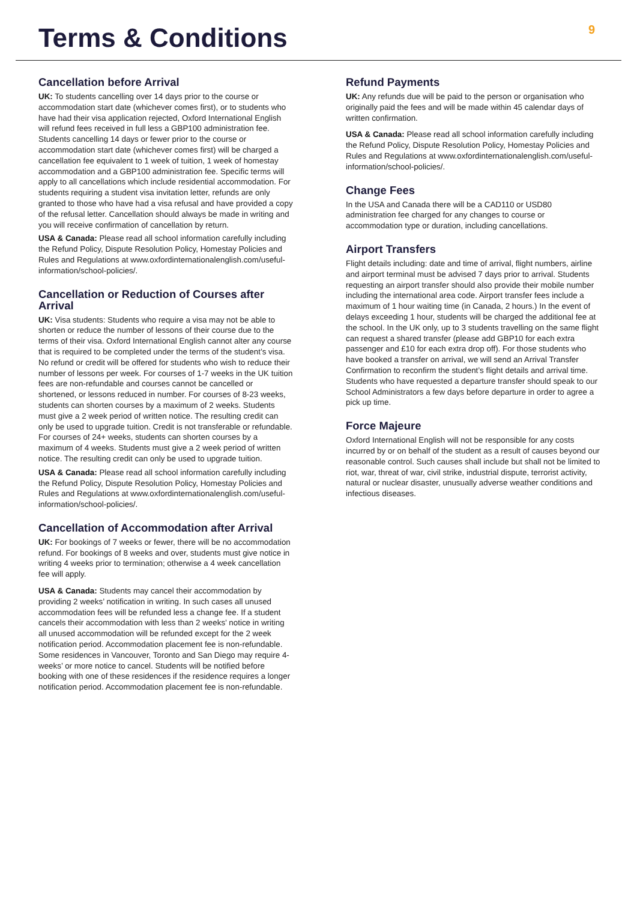Terms & Conditions
9
Cancellation before Arrival
UK: To students cancelling over 14 days prior to the course or accommodation start date (whichever comes first), or to students who have had their visa application rejected, Oxford International English will refund fees received in full less a GBP100 administration fee. Students cancelling 14 days or fewer prior to the course or accommodation start date (whichever comes first) will be charged a cancellation fee equivalent to 1 week of tuition, 1 week of homestay accommodation and a GBP100 administration fee. Specific terms will apply to all cancellations which include residential accommodation. For students requiring a student visa invitation letter, refunds are only granted to those who have had a visa refusal and have provided a copy of the refusal letter. Cancellation should always be made in writing and you will receive confirmation of cancellation by return.
USA & Canada: Please read all school information carefully including the Refund Policy, Dispute Resolution Policy, Homestay Policies and Rules and Regulations at www.oxfordinternationalenglish.com/useful-information/school-policies/.
Cancellation or Reduction of Courses after Arrival
UK: Visa students: Students who require a visa may not be able to shorten or reduce the number of lessons of their course due to the terms of their visa. Oxford International English cannot alter any course that is required to be completed under the terms of the student’s visa. No refund or credit will be offered for students who wish to reduce their number of lessons per week. For courses of 1-7 weeks in the UK tuition fees are non-refundable and courses cannot be cancelled or shortened, or lessons reduced in number. For courses of 8-23 weeks, students can shorten courses by a maximum of 2 weeks. Students must give a 2 week period of written notice. The resulting credit can only be used to upgrade tuition. Credit is not transferable or refundable. For courses of 24+ weeks, students can shorten courses by a maximum of 4 weeks. Students must give a 2 week period of written notice. The resulting credit can only be used to upgrade tuition.
USA & Canada: Please read all school information carefully including the Refund Policy, Dispute Resolution Policy, Homestay Policies and Rules and Regulations at www.oxfordinternationalenglish.com/useful-information/school-policies/.
Cancellation of Accommodation after Arrival
UK: For bookings of 7 weeks or fewer, there will be no accommodation refund. For bookings of 8 weeks and over, students must give notice in writing 4 weeks prior to termination; otherwise a 4 week cancellation fee will apply.
USA & Canada: Students may cancel their accommodation by providing 2 weeks’ notification in writing. In such cases all unused accommodation fees will be refunded less a change fee. If a student cancels their accommodation with less than 2 weeks’ notice in writing all unused accommodation will be refunded except for the 2 week notification period. Accommodation placement fee is non-refundable. Some residences in Vancouver, Toronto and San Diego may require 4-weeks’ or more notice to cancel. Students will be notified before booking with one of these residences if the residence requires a longer notification period. Accommodation placement fee is non-refundable.
Refund Payments
UK: Any refunds due will be paid to the person or organisation who originally paid the fees and will be made within 45 calendar days of written confirmation.
USA & Canada: Please read all school information carefully including the Refund Policy, Dispute Resolution Policy, Homestay Policies and Rules and Regulations at www.oxfordinternationalenglish.com/useful-information/school-policies/.
Change Fees
In the USA and Canada there will be a CAD110 or USD80 administration fee charged for any changes to course or accommodation type or duration, including cancellations.
Airport Transfers
Flight details including: date and time of arrival, flight numbers, airline and airport terminal must be advised 7 days prior to arrival. Students requesting an airport transfer should also provide their mobile number including the international area code. Airport transfer fees include a maximum of 1 hour waiting time (in Canada, 2 hours.) In the event of delays exceeding 1 hour, students will be charged the additional fee at the school. In the UK only, up to 3 students travelling on the same flight can request a shared transfer (please add GBP10 for each extra passenger and £10 for each extra drop off). For those students who have booked a transfer on arrival, we will send an Arrival Transfer Confirmation to reconfirm the student’s flight details and arrival time. Students who have requested a departure transfer should speak to our School Administrators a few days before departure in order to agree a pick up time.
Force Majeure
Oxford International English will not be responsible for any costs incurred by or on behalf of the student as a result of causes beyond our reasonable control. Such causes shall include but shall not be limited to riot, war, threat of war, civil strike, industrial dispute, terrorist activity, natural or nuclear disaster, unusually adverse weather conditions and infectious diseases.